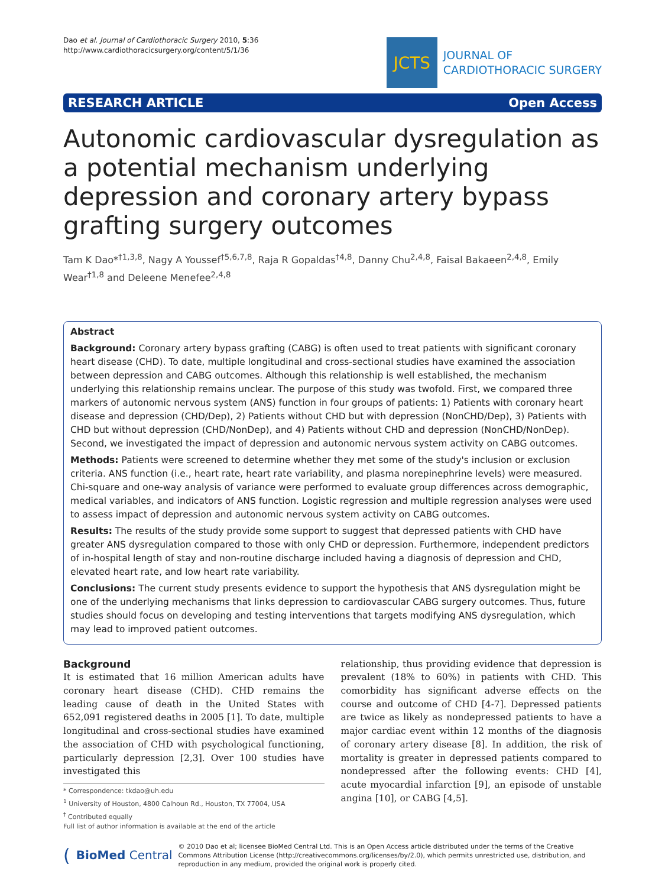Dao et al. Journal of Cardiothoracic Surgery 2010, 5:36
http://www.cardiothoracicsurgery.org/content/5/1/36
JCTS
JOURNAL OF
CARDIOTHORACIC SURGERY
RESEARCH ARTICLE Open Access
Autonomic cardiovascular dysregulation as a potential mechanism underlying depression and coronary artery bypass grafting surgery outcomes
Tam K Dao*<sup>†1,3,8</sup>, Nagy A Youssef<sup>†5,6,7,8</sup>, Raja R Gopaldas<sup>†4,8</sup>, Danny Chu<sup>2,4,8</sup>, Faisal Bakaeen<sup>2,4,8</sup>, Emily Wear<sup>†1,8</sup> and Deleene Menefee<sup>2,4,8</sup>
Abstract
Background: Coronary artery bypass grafting (CABG) is often used to treat patients with significant coronary heart disease (CHD). To date, multiple longitudinal and cross-sectional studies have examined the association between depression and CABG outcomes. Although this relationship is well established, the mechanism underlying this relationship remains unclear. The purpose of this study was twofold. First, we compared three markers of autonomic nervous system (ANS) function in four groups of patients: 1) Patients with coronary heart disease and depression (CHD/Dep), 2) Patients without CHD but with depression (NonCHD/Dep), 3) Patients with CHD but without depression (CHD/NonDep), and 4) Patients without CHD and depression (NonCHD/NonDep). Second, we investigated the impact of depression and autonomic nervous system activity on CABG outcomes.
Methods: Patients were screened to determine whether they met some of the study's inclusion or exclusion criteria. ANS function (i.e., heart rate, heart rate variability, and plasma norepinephrine levels) were measured. Chi-square and one-way analysis of variance were performed to evaluate group differences across demographic, medical variables, and indicators of ANS function. Logistic regression and multiple regression analyses were used to assess impact of depression and autonomic nervous system activity on CABG outcomes.
Results: The results of the study provide some support to suggest that depressed patients with CHD have greater ANS dysregulation compared to those with only CHD or depression. Furthermore, independent predictors of in-hospital length of stay and non-routine discharge included having a diagnosis of depression and CHD, elevated heart rate, and low heart rate variability.
Conclusions: The current study presents evidence to support the hypothesis that ANS dysregulation might be one of the underlying mechanisms that links depression to cardiovascular CABG surgery outcomes. Thus, future studies should focus on developing and testing interventions that targets modifying ANS dysregulation, which may lead to improved patient outcomes.
Background
It is estimated that 16 million American adults have coronary heart disease (CHD). CHD remains the leading cause of death in the United States with 652,091 registered deaths in 2005 [1]. To date, multiple longitudinal and cross-sectional studies have examined the association of CHD with psychological functioning, particularly depression [2,3]. Over 100 studies have investigated this
* Correspondence: tkdao@uh.edu
<sup>1</sup> University of Houston, 4800 Calhoun Rd., Houston, TX 77004, USA
<sup>†</sup> Contributed equally
Full list of author information is available at the end of the article
relationship, thus providing evidence that depression is prevalent (18% to 60%) in patients with CHD. This comorbidity has significant adverse effects on the course and outcome of CHD [4-7]. Depressed patients are twice as likely as nondepressed patients to have a major cardiac event within 12 months of the diagnosis of coronary artery disease [8]. In addition, the risk of mortality is greater in depressed patients compared to nondepressed after the following events: CHD [4], acute myocardial infarction [9], an episode of unstable angina [10], or CABG [4,5].
( BioMed Central © 2010 Dao et al; licensee BioMed Central Ltd. This is an Open Access article distributed under the terms of the Creative Commons Attribution License (http://creativecommons.org/licenses/by/2.0), which permits unrestricted use, distribution, and reproduction in any medium, provided the original work is properly cited.